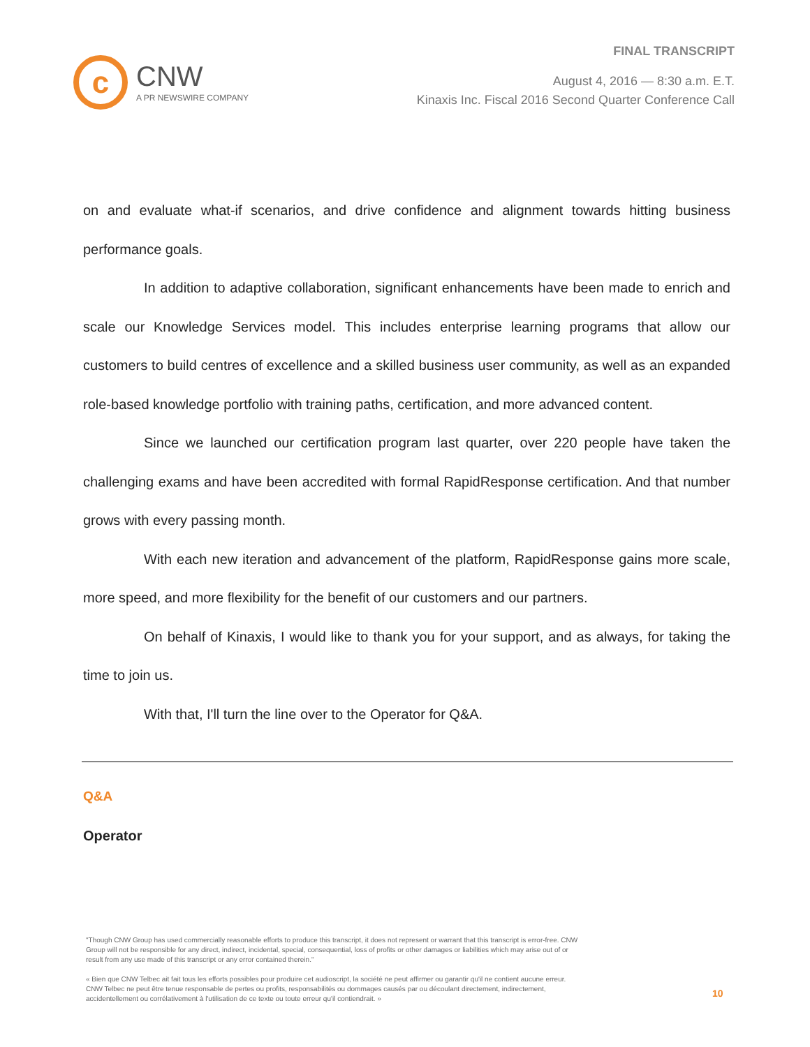c
CNW
A PR NEWSWIRE COMPANY
FINAL TRANSCRIPT
August 4, 2016 — 8:30 a.m. E.T.
Kinaxis Inc. Fiscal 2016 Second Quarter Conference Call
on and evaluate what-if scenarios, and drive confidence and alignment towards hitting business performance goals.
In addition to adaptive collaboration, significant enhancements have been made to enrich and scale our Knowledge Services model. This includes enterprise learning programs that allow our customers to build centres of excellence and a skilled business user community, as well as an expanded role-based knowledge portfolio with training paths, certification, and more advanced content.
Since we launched our certification program last quarter, over 220 people have taken the challenging exams and have been accredited with formal RapidResponse certification. And that number grows with every passing month.
With each new iteration and advancement of the platform, RapidResponse gains more scale, more speed, and more flexibility for the benefit of our customers and our partners.
On behalf of Kinaxis, I would like to thank you for your support, and as always, for taking the time to join us.
With that, I'll turn the line over to the Operator for Q&A.
Q&A
Operator
"Though CNW Group has used commercially reasonable efforts to produce this transcript, it does not represent or warrant that this transcript is error-free. CNW Group will not be responsible for any direct, indirect, incidental, special, consequential, loss of profits or other damages or liabilities which may arise out of or result from any use made of this transcript or any error contained therein."
« Bien que CNW Telbec ait fait tous les efforts possibles pour produire cet audioscript, la société ne peut affirmer ou garantir qu'il ne contient aucune erreur. CNW Telbec ne peut être tenue responsable de pertes ou profits, responsabilités ou dommages causés par ou découlant directement, indirectement, accidentellement ou corrélativement à l'utilisation de ce texte ou toute erreur qu'il contiendrait. »
10